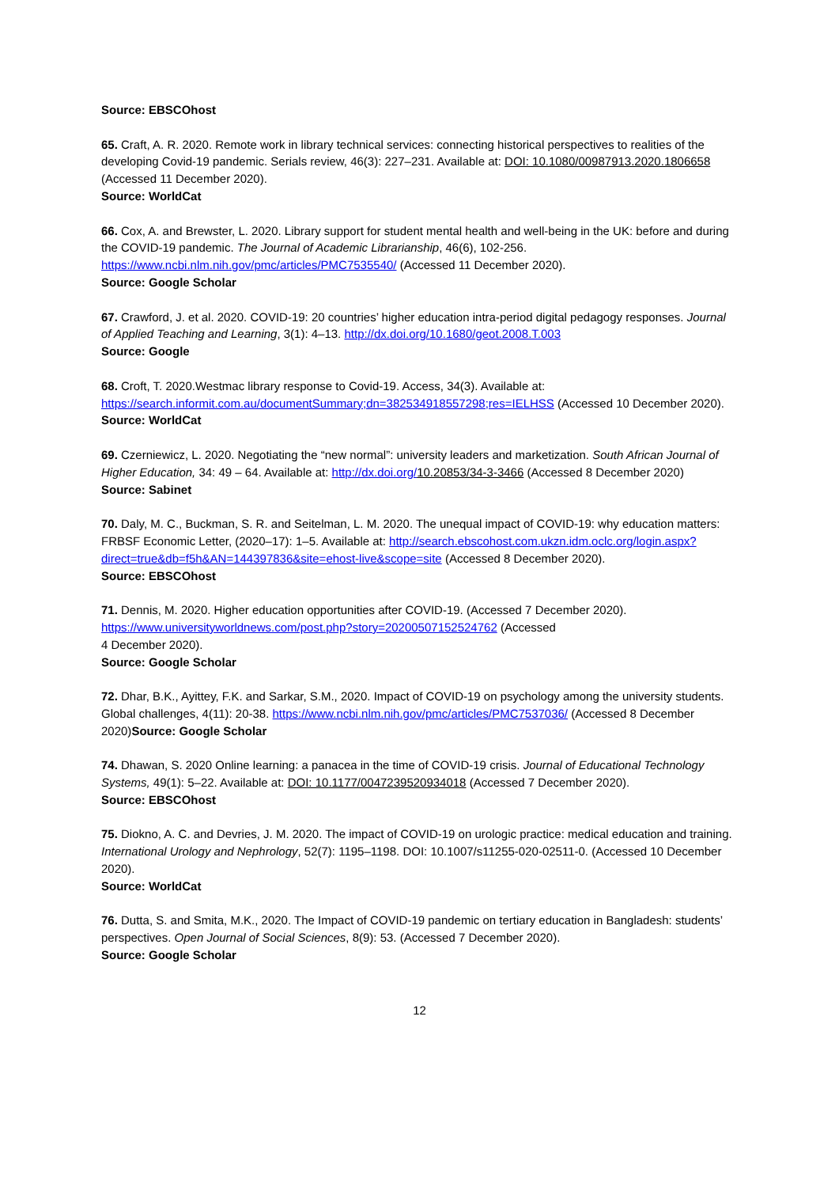Source: EBSCOhost
65. Craft, A. R. 2020. Remote work in library technical services: connecting historical perspectives to realities of the developing Covid-19 pandemic. Serials review, 46(3): 227–231. Available at: DOI: 10.1080/00987913.2020.1806658 (Accessed 11 December 2020).
Source: WorldCat
66. Cox, A. and Brewster, L. 2020. Library support for student mental health and well-being in the UK: before and during the COVID-19 pandemic. The Journal of Academic Librarianship, 46(6), 102-256. https://www.ncbi.nlm.nih.gov/pmc/articles/PMC7535540/ (Accessed 11 December 2020).
Source: Google Scholar
67. Crawford, J. et al. 2020. COVID-19: 20 countries’ higher education intra-period digital pedagogy responses. Journal of Applied Teaching and Learning, 3(1): 4–13. http://dx.doi.org/10.1680/geot.2008.T.003
Source: Google
68. Croft, T. 2020.Westmac library response to Covid-19. Access, 34(3). Available at: https://search.informit.com.au/documentSummary;dn=382534918557298;res=IELHSS (Accessed 10 December 2020).
Source: WorldCat
69. Czerniewicz, L. 2020. Negotiating the “new normal”: university leaders and marketization. South African Journal of Higher Education, 34: 49 – 64. Available at: http://dx.doi.org/10.20853/34-3-3466 (Accessed 8 December 2020)
Source: Sabinet
70. Daly, M. C., Buckman, S. R. and Seitelman, L. M. 2020. The unequal impact of COVID-19: why education matters: FRBSF Economic Letter, (2020–17): 1–5. Available at: http://search.ebscohost.com.ukzn.idm.oclc.org/login.aspx?direct=true&db=f5h&AN=144397836&site=ehost-live&scope=site (Accessed 8 December 2020).
Source: EBSCOhost
71. Dennis, M. 2020. Higher education opportunities after COVID-19. (Accessed 7 December 2020). https://www.universityworldnews.com/post.php?story=20200507152524762 (Accessed
4 December 2020).
Source: Google Scholar
72. Dhar, B.K., Ayittey, F.K. and Sarkar, S.M., 2020. Impact of COVID-19 on psychology among the university students. Global challenges, 4(11): 20-38. https://www.ncbi.nlm.nih.gov/pmc/articles/PMC7537036/ (Accessed 8 December 2020)Source: Google Scholar
74. Dhawan, S. 2020 Online learning: a panacea in the time of COVID-19 crisis. Journal of Educational Technology Systems, 49(1): 5–22. Available at: DOI: 10.1177/0047239520934018 (Accessed 7 December 2020).
Source: EBSCOhost
75. Diokno, A. C. and Devries, J. M. 2020. The impact of COVID-19 on urologic practice: medical education and training. International Urology and Nephrology, 52(7): 1195–1198. DOI: 10.1007/s11255-020-02511-0. (Accessed 10 December 2020).
Source: WorldCat
76. Dutta, S. and Smita, M.K., 2020. The Impact of COVID-19 pandemic on tertiary education in Bangladesh: students’ perspectives. Open Journal of Social Sciences, 8(9): 53. (Accessed 7 December 2020).
Source: Google Scholar
12